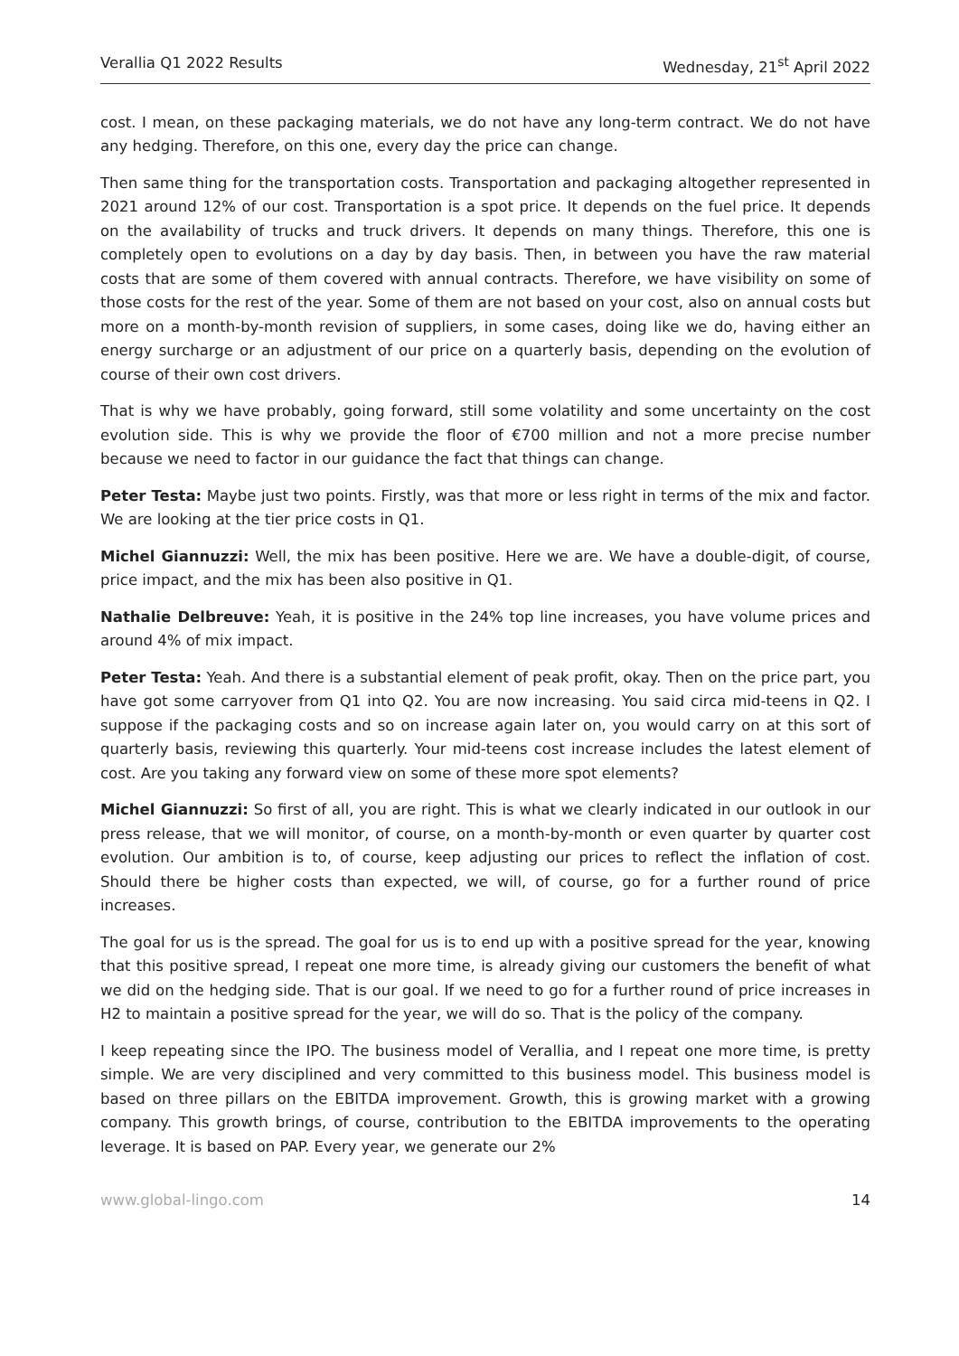Verallia Q1 2022 Results Wednesday, 21<sup>st</sup> April 2022
cost. I mean, on these packaging materials, we do not have any long-term contract. We do not have any hedging. Therefore, on this one, every day the price can change.
Then same thing for the transportation costs. Transportation and packaging altogether represented in 2021 around 12% of our cost. Transportation is a spot price. It depends on the fuel price. It depends on the availability of trucks and truck drivers. It depends on many things. Therefore, this one is completely open to evolutions on a day by day basis. Then, in between you have the raw material costs that are some of them covered with annual contracts. Therefore, we have visibility on some of those costs for the rest of the year. Some of them are not based on your cost, also on annual costs but more on a month-by-month revision of suppliers, in some cases, doing like we do, having either an energy surcharge or an adjustment of our price on a quarterly basis, depending on the evolution of course of their own cost drivers.
That is why we have probably, going forward, still some volatility and some uncertainty on the cost evolution side. This is why we provide the floor of €700 million and not a more precise number because we need to factor in our guidance the fact that things can change.
Peter Testa: Maybe just two points. Firstly, was that more or less right in terms of the mix and factor. We are looking at the tier price costs in Q1.
Michel Giannuzzi: Well, the mix has been positive. Here we are. We have a double-digit, of course, price impact, and the mix has been also positive in Q1.
Nathalie Delbreuve: Yeah, it is positive in the 24% top line increases, you have volume prices and around 4% of mix impact.
Peter Testa: Yeah. And there is a substantial element of peak profit, okay. Then on the price part, you have got some carryover from Q1 into Q2. You are now increasing. You said circa mid-teens in Q2. I suppose if the packaging costs and so on increase again later on, you would carry on at this sort of quarterly basis, reviewing this quarterly. Your mid-teens cost increase includes the latest element of cost. Are you taking any forward view on some of these more spot elements?
Michel Giannuzzi: So first of all, you are right. This is what we clearly indicated in our outlook in our press release, that we will monitor, of course, on a month-by-month or even quarter by quarter cost evolution. Our ambition is to, of course, keep adjusting our prices to reflect the inflation of cost. Should there be higher costs than expected, we will, of course, go for a further round of price increases.
The goal for us is the spread. The goal for us is to end up with a positive spread for the year, knowing that this positive spread, I repeat one more time, is already giving our customers the benefit of what we did on the hedging side. That is our goal. If we need to go for a further round of price increases in H2 to maintain a positive spread for the year, we will do so. That is the policy of the company.
I keep repeating since the IPO. The business model of Verallia, and I repeat one more time, is pretty simple. We are very disciplined and very committed to this business model. This business model is based on three pillars on the EBITDA improvement. Growth, this is growing market with a growing company. This growth brings, of course, contribution to the EBITDA improvements to the operating leverage. It is based on PAP. Every year, we generate our 2%
www.global-lingo.com 14